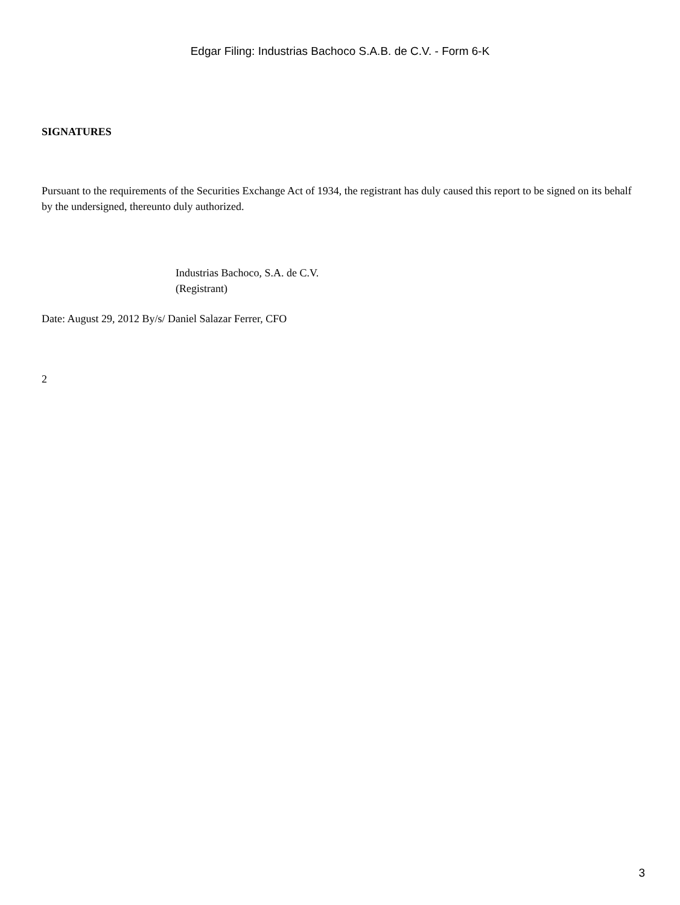Edgar Filing: Industrias Bachoco S.A.B. de C.V. - Form 6-K
SIGNATURES
Pursuant to the requirements of the Securities Exchange Act of 1934, the registrant has duly caused this report to be signed on its behalf by the undersigned, thereunto duly authorized.
Industrias Bachoco, S.A. de C.V.
(Registrant)
Date: August 29, 2012 By/s/ Daniel Salazar Ferrer, CFO
2
3